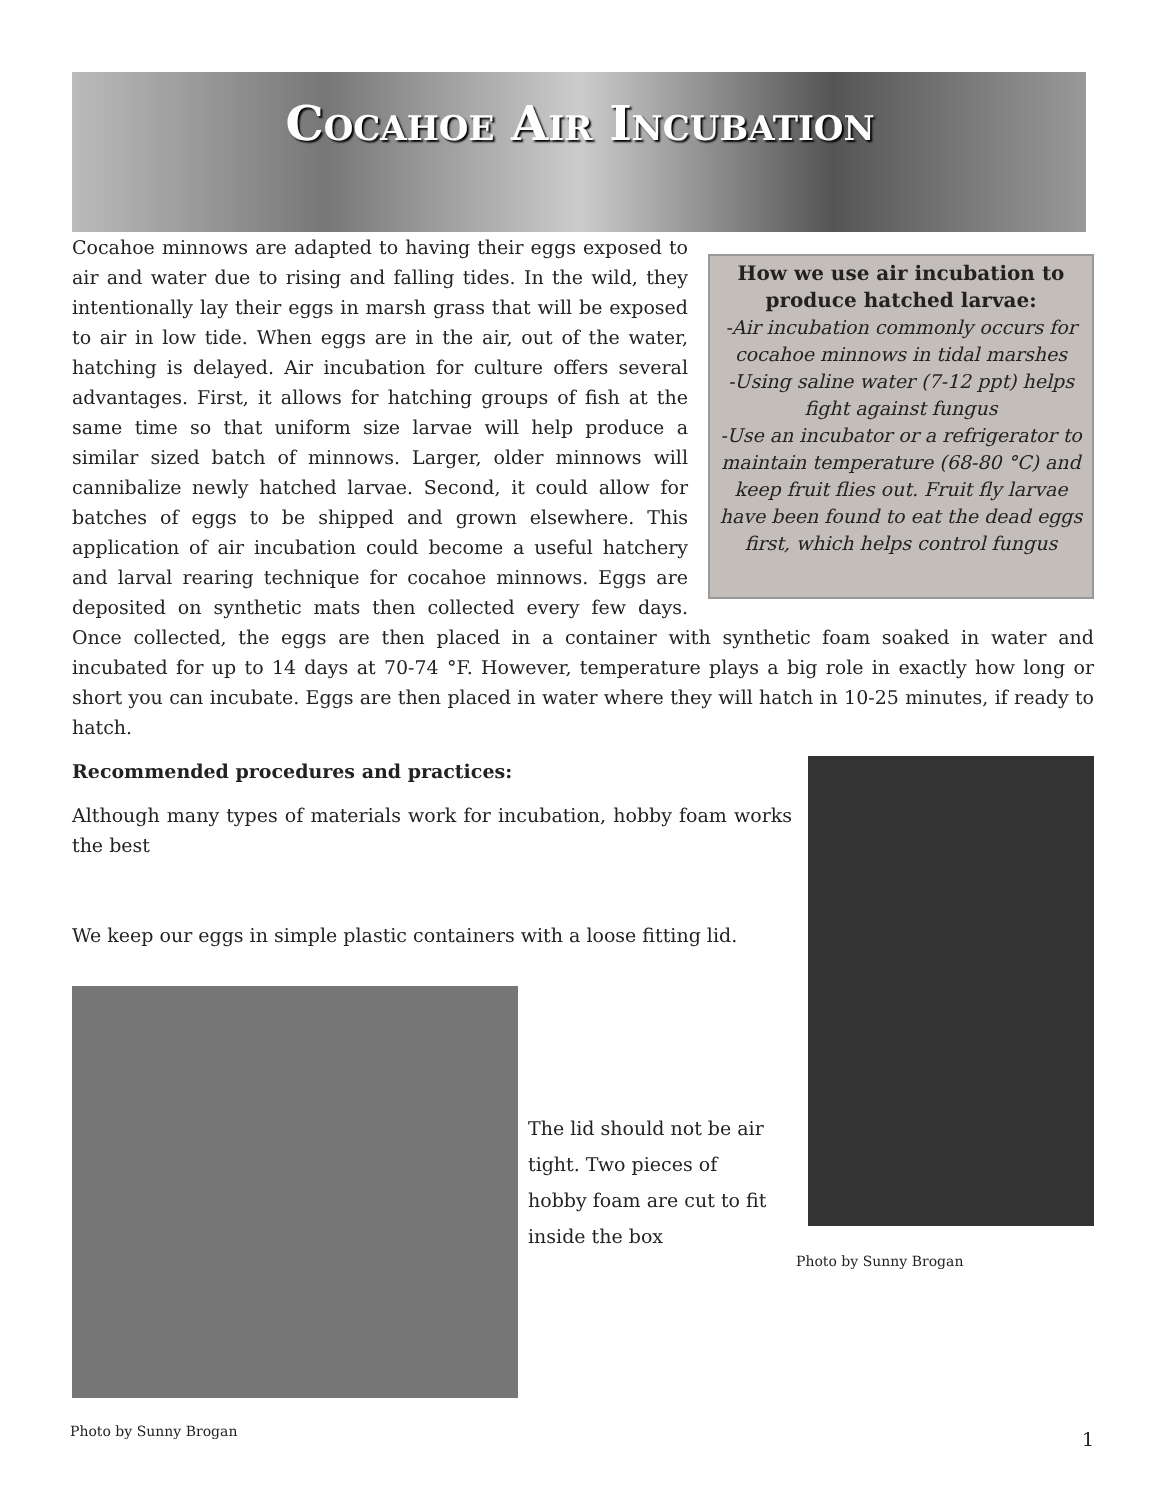Cocahoe Air Incubation
How we use air incubation to produce hatched larvae:
-Air incubation commonly occurs for cocahoe minnows in tidal marshes
-Using saline water (7-12 ppt) helps fight against fungus
-Use an incubator or a refrigerator to maintain temperature (68-80 °C) and keep fruit flies out. Fruit fly larvae have been found to eat the dead eggs first, which helps control fungus
Cocahoe minnows are adapted to having their eggs exposed to air and water due to rising and falling tides. In the wild, they intentionally lay their eggs in marsh grass that will be exposed to air in low tide. When eggs are in the air, out of the water, hatching is delayed. Air incubation for culture offers several advantages. First, it allows for hatching groups of fish at the same time so that uniform size larvae will help produce a similar sized batch of minnows. Larger, older minnows will cannibalize newly hatched larvae. Second, it could allow for batches of eggs to be shipped and grown elsewhere. This application of air incubation could become a useful hatchery and larval rearing technique for cocahoe minnows. Eggs are deposited on synthetic mats then collected every few days. Once collected, the eggs are then placed in a container with synthetic foam soaked in water and incubated for up to 14 days at 70-74 °F. However, temperature plays a big role in exactly how long or short you can incubate. Eggs are then placed in water where they will hatch in 10-25 minutes, if ready to hatch.
Photo by Sunny Brogan
Recommended procedures and practices:
Although many types of materials work for incubation, hobby foam works the best
We keep our eggs in simple plastic containers with a loose fitting lid.
The lid should not be air tight. Two pieces of hobby foam are cut to fit inside the box
Photo by Sunny Brogan 1